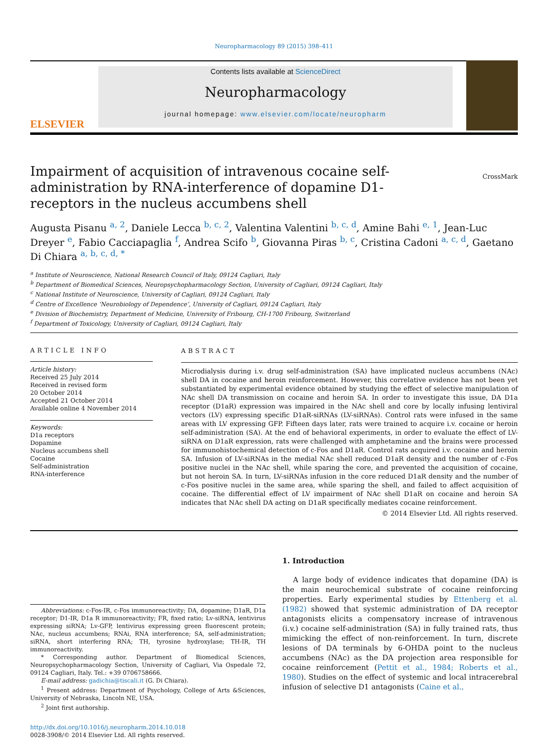Neuropharmacology 89 (2015) 398–411
ELSEVIER
Contents lists available at ScienceDirect
Neuropharmacology
journal homepage: www.elsevier.com/locate/neuropharm
CrossMark
Impairment of acquisition of intravenous cocaine self-administration by RNA-interference of dopamine D1-receptors in the nucleus accumbens shell
Augusta Pisanu <sup>a, 2</sup>, Daniele Lecca <sup>b, c, 2</sup>, Valentina Valentini <sup>b, c, d</sup>, Amine Bahi <sup>e, 1</sup>, Jean-Luc Dreyer <sup>e</sup>, Fabio Cacciapaglia <sup>f</sup>, Andrea Scifo <sup>b</sup>, Giovanna Piras <sup>b, c</sup>, Cristina Cadoni <sup>a, c, d</sup>, Gaetano Di Chiara <sup>a, b, c, d, *</sup>
<sup>a</sup> Institute of Neuroscience, National Research Council of Italy, 09124 Cagliari, Italy
<sup>b</sup> Department of Biomedical Sciences, Neuropsychopharmacology Section, University of Cagliari, 09124 Cagliari, Italy
<sup>c</sup> National Institute of Neuroscience, University of Cagliari, 09124 Cagliari, Italy
<sup>d</sup> Centre of Excellence ‘Neurobiology of Dependence’, University of Cagliari, 09124 Cagliari, Italy
<sup>e</sup> Division of Biochemistry, Department of Medicine, University of Fribourg, CH-1700 Fribourg, Switzerland
<sup>f</sup> Department of Toxicology, University of Cagliari, 09124 Cagliari, Italy
ARTICLE INFO
Article history:
Received 25 July 2014
Received in revised form
20 October 2014
Accepted 21 October 2014
Available online 4 November 2014
Keywords:
D1a receptors
Dopamine
Nucleus accumbens shell
Cocaine
Self-administration
RNA-interference
ABSTRACT
Microdialysis during i.v. drug self-administration (SA) have implicated nucleus accumbens (NAc) shell DA in cocaine and heroin reinforcement. However, this correlative evidence has not been yet substantiated by experimental evidence obtained by studying the effect of selective manipulation of NAc shell DA transmission on cocaine and heroin SA. In order to investigate this issue, DA D1a receptor (D1aR) expression was impaired in the NAc shell and core by locally infusing lentiviral vectors (LV) expressing specific D1aR-siRNAs (LV-siRNAs). Control rats were infused in the same areas with LV expressing GFP. Fifteen days later, rats were trained to acquire i.v. cocaine or heroin self-administration (SA). At the end of behavioral experiments, in order to evaluate the effect of LV-siRNA on D1aR expression, rats were challenged with amphetamine and the brains were processed for immunohistochemical detection of c-Fos and D1aR. Control rats acquired i.v. cocaine and heroin SA. Infusion of LV-siRNAs in the medial NAc shell reduced D1aR density and the number of c-Fos positive nuclei in the NAc shell, while sparing the core, and prevented the acquisition of cocaine, but not heroin SA. In turn, LV-siRNAs infusion in the core reduced D1aR density and the number of c-Fos positive nuclei in the same area, while sparing the shell, and failed to affect acquisition of cocaine. The differential effect of LV impairment of NAc shell D1aR on cocaine and heroin SA indicates that NAc shell DA acting on D1aR specifically mediates cocaine reinforcement.
© 2014 Elsevier Ltd. All rights reserved.
Abbreviations: c-Fos-IR, c-Fos immunoreactivity; DA, dopamine; D1aR, D1a receptor; D1-IR, D1a R immunoreactivity; FR, fixed ratio; Lv-siRNA, lentivirus expressing siRNA; Lv-GFP, lentivirus expressing green fluorescent protein; NAc, nucleus accumbens; RNAi, RNA interference; SA, self-administration; siRNA, short interfering RNA; TH, tyrosine hydroxylase; TH-IR, TH immunoreactivity.
* Corresponding author. Department of Biomedical Sciences, Neuropsychopharmacology Section, University of Cagliari, Via Ospedale 72, 09124 Cagliari, Italy. Tel.: +39 0706758666.
E-mail address: gadichia@tiscali.it (G. Di Chiara).
<sup>1</sup> Present address: Department of Psychology, College of Arts &Sciences, University of Nebraska, Lincoln NE, USA.
<sup>2</sup> Joint first authorship.
http://dx.doi.org/10.1016/j.neuropharm.2014.10.018
0028-3908/© 2014 Elsevier Ltd. All rights reserved.
1. Introduction
A large body of evidence indicates that dopamine (DA) is the main neurochemical substrate of cocaine reinforcing properties. Early experimental studies by Ettenberg et al. (1982) showed that systemic administration of DA receptor antagonists elicits a compensatory increase of intravenous (i.v.) cocaine self-administration (SA) in fully trained rats, thus mimicking the effect of non-reinforcement. In turn, discrete lesions of DA terminals by 6-OHDA point to the nucleus accumbens (NAc) as the DA projection area responsible for cocaine reinforcement (Pettit et al., 1984; Roberts et al., 1980). Studies on the effect of systemic and local intracerebral infusion of selective D1 antagonists (Caine et al.,